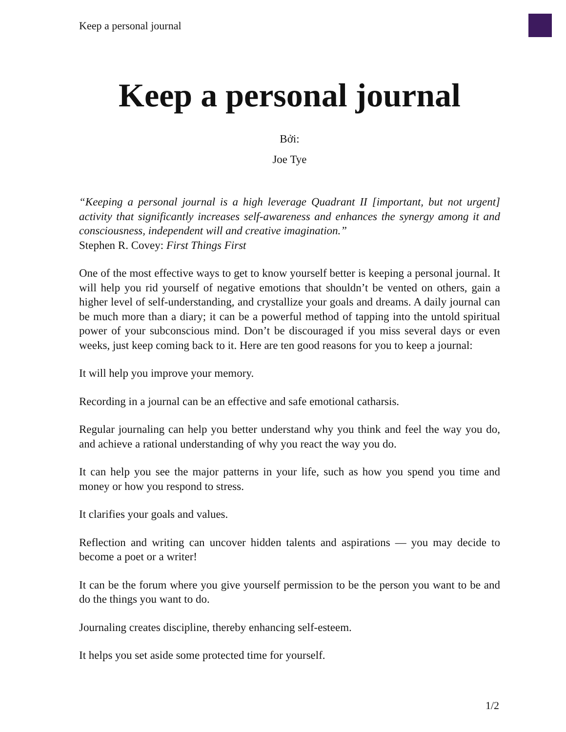Keep a personal journal
Keep a personal journal
Bởi:
Joe Tye
“Keeping a personal journal is a high leverage Quadrant II [important, but not urgent] activity that significantly increases self-awareness and enhances the synergy among it and consciousness, independent will and creative imagination.”
Stephen R. Covey: First Things First
One of the most effective ways to get to know yourself better is keeping a personal journal. It will help you rid yourself of negative emotions that shouldn’t be vented on others, gain a higher level of self-understanding, and crystallize your goals and dreams. A daily journal can be much more than a diary; it can be a powerful method of tapping into the untold spiritual power of your subconscious mind. Don’t be discouraged if you miss several days or even weeks, just keep coming back to it. Here are ten good reasons for you to keep a journal:
It will help you improve your memory.
Recording in a journal can be an effective and safe emotional catharsis.
Regular journaling can help you better understand why you think and feel the way you do, and achieve a rational understanding of why you react the way you do.
It can help you see the major patterns in your life, such as how you spend you time and money or how you respond to stress.
It clarifies your goals and values.
Reflection and writing can uncover hidden talents and aspirations — you may decide to become a poet or a writer!
It can be the forum where you give yourself permission to be the person you want to be and do the things you want to do.
Journaling creates discipline, thereby enhancing self-esteem.
It helps you set aside some protected time for yourself.
1/2